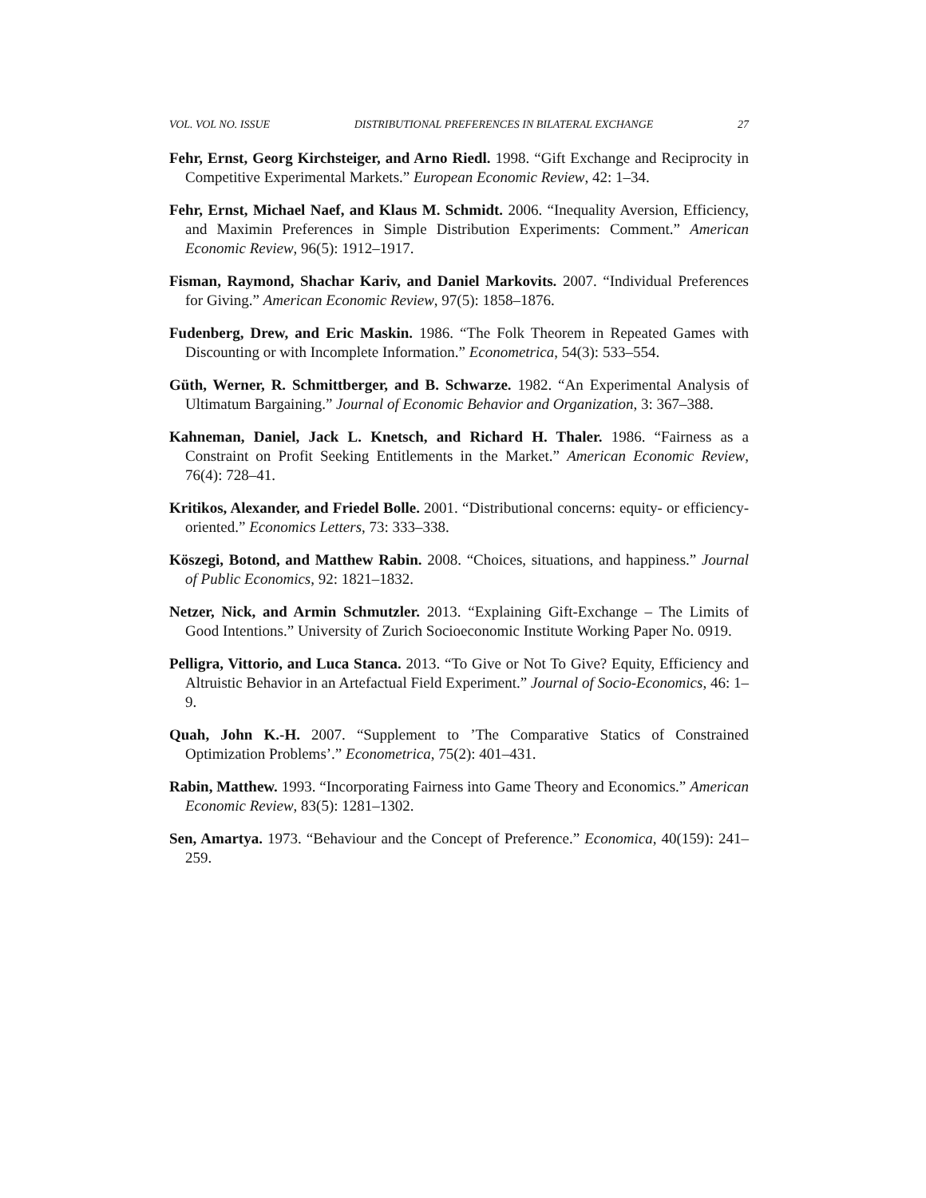VOL. VOL NO. ISSUE DISTRIBUTIONAL PREFERENCES IN BILATERAL EXCHANGE 27
Fehr, Ernst, Georg Kirchsteiger, and Arno Riedl. 1998. “Gift Exchange and Reciprocity in Competitive Experimental Markets.” European Economic Review, 42: 1–34.
Fehr, Ernst, Michael Naef, and Klaus M. Schmidt. 2006. “Inequality Aversion, Efficiency, and Maximin Preferences in Simple Distribution Experiments: Comment.” American Economic Review, 96(5): 1912–1917.
Fisman, Raymond, Shachar Kariv, and Daniel Markovits. 2007. “Individual Preferences for Giving.” American Economic Review, 97(5): 1858–1876.
Fudenberg, Drew, and Eric Maskin. 1986. “The Folk Theorem in Repeated Games with Discounting or with Incomplete Information.” Econometrica, 54(3): 533–554.
Güth, Werner, R. Schmittberger, and B. Schwarze. 1982. “An Experimental Analysis of Ultimatum Bargaining.” Journal of Economic Behavior and Organization, 3: 367–388.
Kahneman, Daniel, Jack L. Knetsch, and Richard H. Thaler. 1986. “Fairness as a Constraint on Profit Seeking Entitlements in the Market.” American Economic Review, 76(4): 728–41.
Kritikos, Alexander, and Friedel Bolle. 2001. “Distributional concerns: equity- or efficiency-oriented.” Economics Letters, 73: 333–338.
Köszegi, Botond, and Matthew Rabin. 2008. “Choices, situations, and happiness.” Journal of Public Economics, 92: 1821–1832.
Netzer, Nick, and Armin Schmutzler. 2013. “Explaining Gift-Exchange – The Limits of Good Intentions.” University of Zurich Socioeconomic Institute Working Paper No. 0919.
Pelligra, Vittorio, and Luca Stanca. 2013. “To Give or Not To Give? Equity, Efficiency and Altruistic Behavior in an Artefactual Field Experiment.” Journal of Socio-Economics, 46: 1–9.
Quah, John K.-H. 2007. “Supplement to ’The Comparative Statics of Constrained Optimization Problems’.” Econometrica, 75(2): 401–431.
Rabin, Matthew. 1993. “Incorporating Fairness into Game Theory and Economics.” American Economic Review, 83(5): 1281–1302.
Sen, Amartya. 1973. “Behaviour and the Concept of Preference.” Economica, 40(159): 241–259.